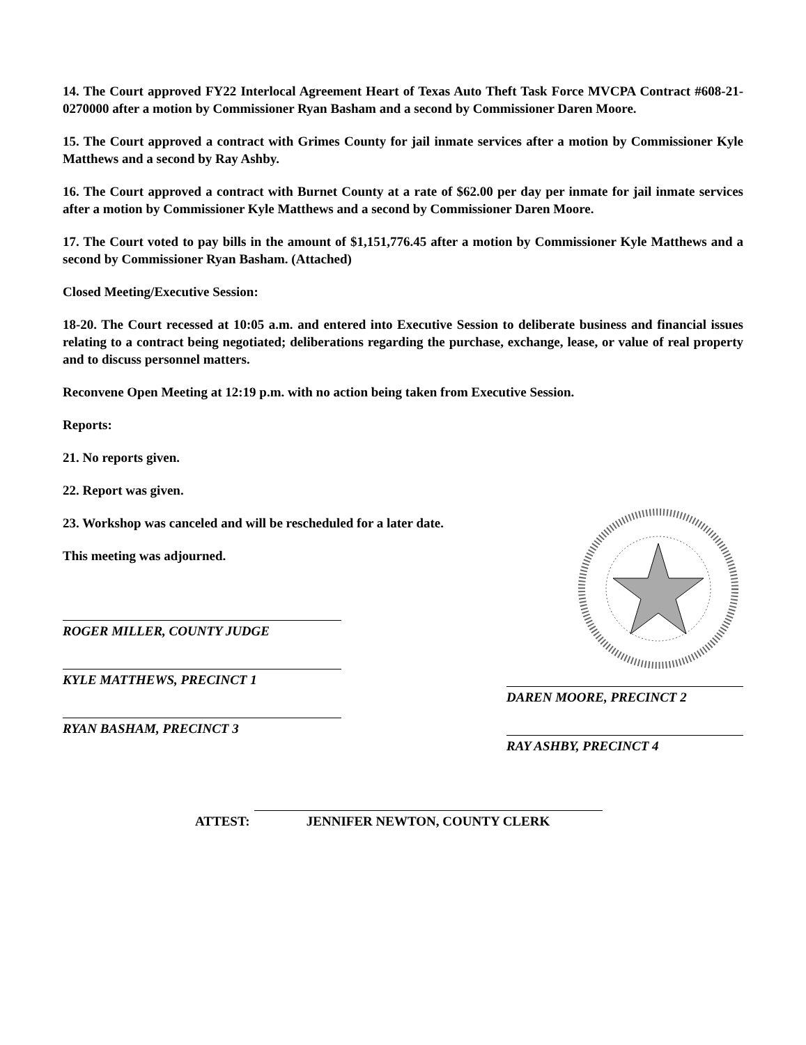14. The Court approved FY22 Interlocal Agreement Heart of Texas Auto Theft Task Force MVCPA Contract #608-21-0270000 after a motion by Commissioner Ryan Basham and a second by Commissioner Daren Moore.
15. The Court approved a contract with Grimes County for jail inmate services after a motion by Commissioner Kyle Matthews and a second by Ray Ashby.
16. The Court approved a contract with Burnet County at a rate of $62.00 per day per inmate for jail inmate services after a motion by Commissioner Kyle Matthews and a second by Commissioner Daren Moore.
17. The Court voted to pay bills in the amount of $1,151,776.45 after a motion by Commissioner Kyle Matthews and a second by Commissioner Ryan Basham. (Attached)
Closed Meeting/Executive Session:
18-20. The Court recessed at 10:05 a.m. and entered into Executive Session to deliberate business and financial issues relating to a contract being negotiated; deliberations regarding the purchase, exchange, lease, or value of real property and to discuss personnel matters.
Reconvene Open Meeting at 12:19 p.m. with no action being taken from Executive Session.
Reports:
21. No reports given.
22. Report was given.
23. Workshop was canceled and will be rescheduled for a later date.
This meeting was adjourned.
ROGER MILLER, COUNTY JUDGE
KYLE MATTHEWS, PRECINCT 1
RYAN BASHAM, PRECINCT 3
DAREN MOORE, PRECINCT 2
RAY ASHBY, PRECINCT 4
ATTEST:
JENNIFER NEWTON, COUNTY CLERK